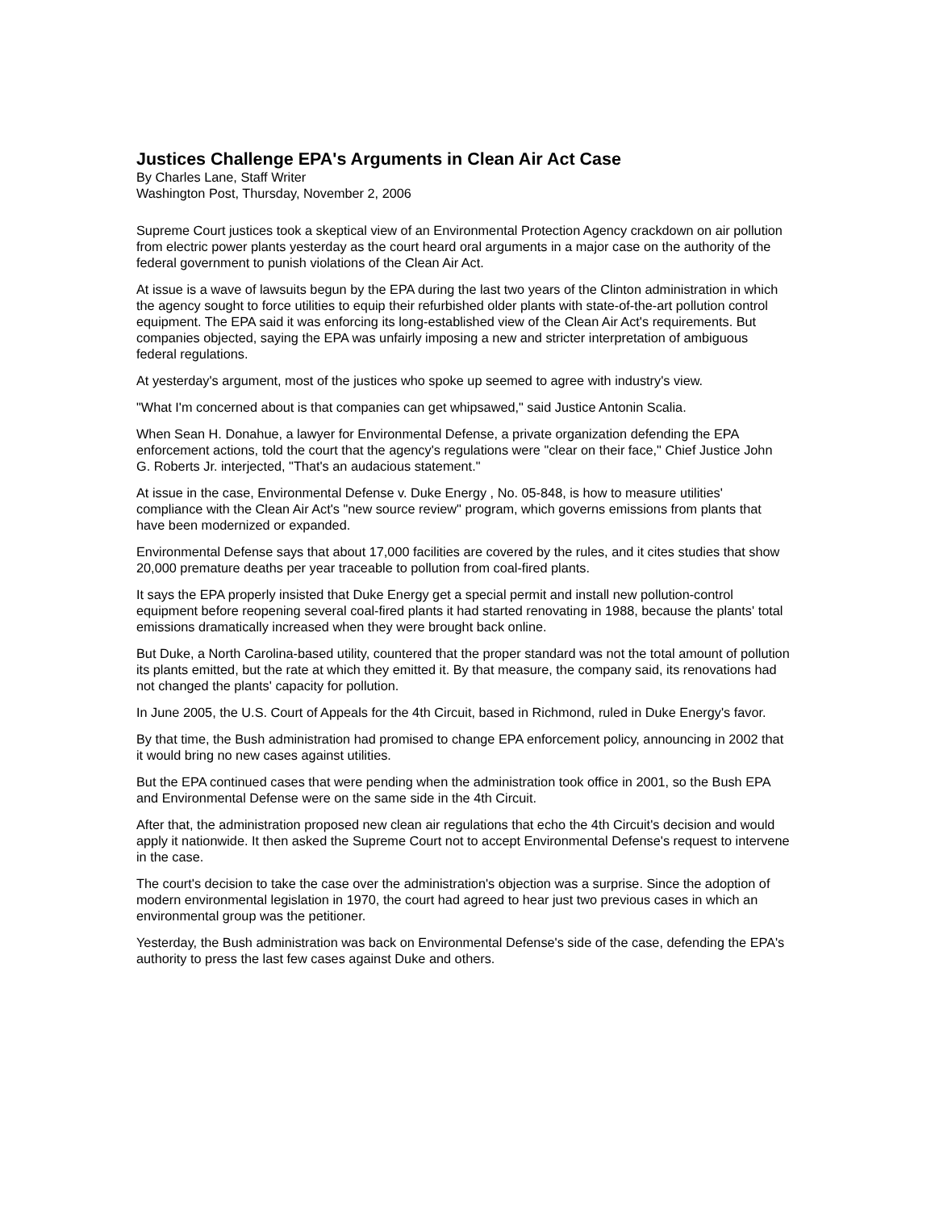Justices Challenge EPA's Arguments in Clean Air Act Case
By Charles Lane, Staff Writer
Washington Post, Thursday, November 2, 2006
Supreme Court justices took a skeptical view of an Environmental Protection Agency crackdown on air pollution from electric power plants yesterday as the court heard oral arguments in a major case on the authority of the federal government to punish violations of the Clean Air Act.
At issue is a wave of lawsuits begun by the EPA during the last two years of the Clinton administration in which the agency sought to force utilities to equip their refurbished older plants with state-of-the-art pollution control equipment. The EPA said it was enforcing its long-established view of the Clean Air Act's requirements. But companies objected, saying the EPA was unfairly imposing a new and stricter interpretation of ambiguous federal regulations.
At yesterday's argument, most of the justices who spoke up seemed to agree with industry's view.
"What I'm concerned about is that companies can get whipsawed," said Justice Antonin Scalia.
When Sean H. Donahue, a lawyer for Environmental Defense, a private organization defending the EPA enforcement actions, told the court that the agency's regulations were "clear on their face," Chief Justice John G. Roberts Jr. interjected, "That's an audacious statement."
At issue in the case, Environmental Defense v. Duke Energy , No. 05-848, is how to measure utilities' compliance with the Clean Air Act's "new source review" program, which governs emissions from plants that have been modernized or expanded.
Environmental Defense says that about 17,000 facilities are covered by the rules, and it cites studies that show 20,000 premature deaths per year traceable to pollution from coal-fired plants.
It says the EPA properly insisted that Duke Energy get a special permit and install new pollution-control equipment before reopening several coal-fired plants it had started renovating in 1988, because the plants' total emissions dramatically increased when they were brought back online.
But Duke, a North Carolina-based utility, countered that the proper standard was not the total amount of pollution its plants emitted, but the rate at which they emitted it. By that measure, the company said, its renovations had not changed the plants' capacity for pollution.
In June 2005, the U.S. Court of Appeals for the 4th Circuit, based in Richmond, ruled in Duke Energy's favor.
By that time, the Bush administration had promised to change EPA enforcement policy, announcing in 2002 that it would bring no new cases against utilities.
But the EPA continued cases that were pending when the administration took office in 2001, so the Bush EPA and Environmental Defense were on the same side in the 4th Circuit.
After that, the administration proposed new clean air regulations that echo the 4th Circuit's decision and would apply it nationwide. It then asked the Supreme Court not to accept Environmental Defense's request to intervene in the case.
The court's decision to take the case over the administration's objection was a surprise. Since the adoption of modern environmental legislation in 1970, the court had agreed to hear just two previous cases in which an environmental group was the petitioner.
Yesterday, the Bush administration was back on Environmental Defense's side of the case, defending the EPA's authority to press the last few cases against Duke and others.